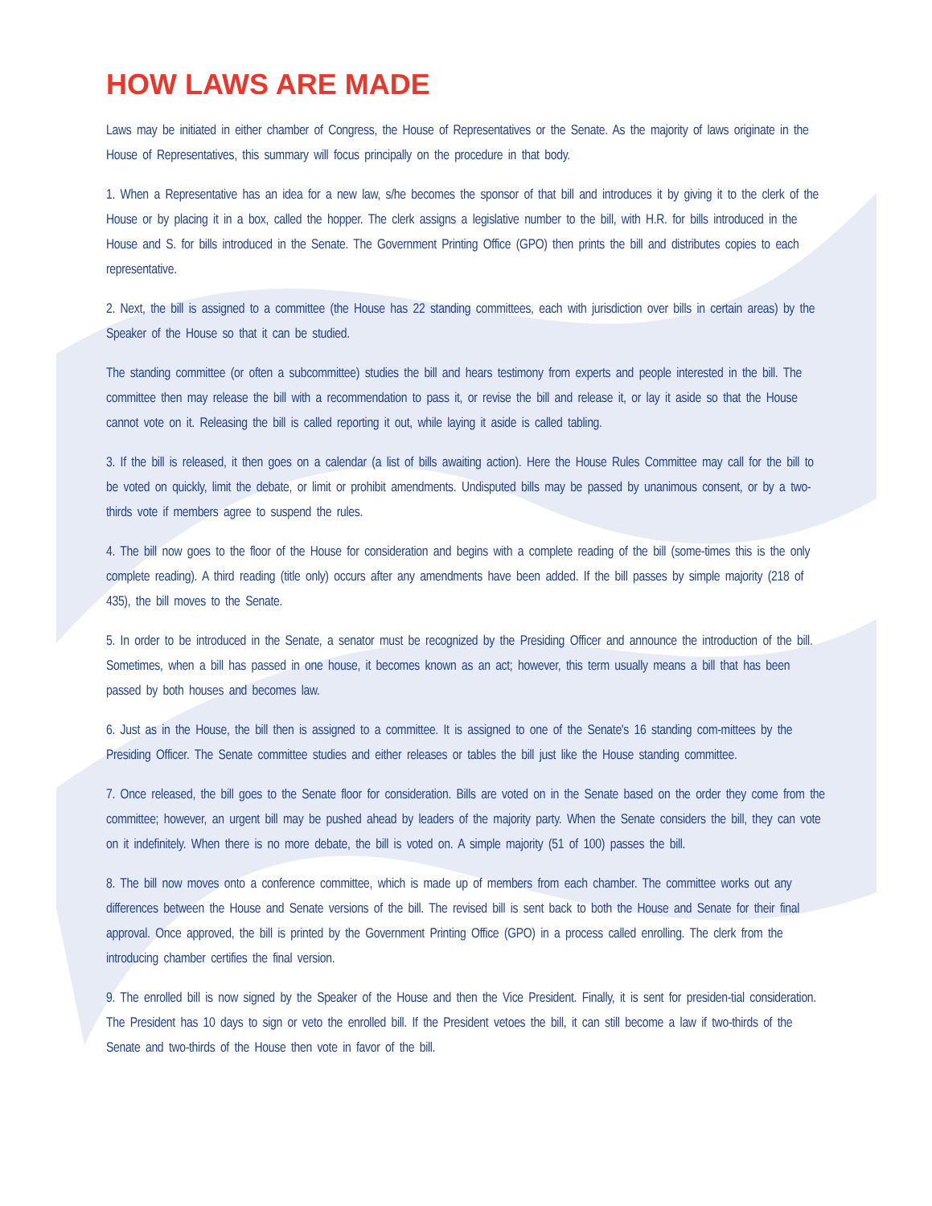HOW LAWS ARE MADE
Laws may be initiated in either chamber of Congress, the House of Representatives or the Senate. As the majority of laws originate in the House of Representatives, this summary will focus principally on the procedure in that body.
1. When a Representative has an idea for a new law, s/he becomes the sponsor of that bill and introduces it by giving it to the clerk of the House or by placing it in a box, called the hopper. The clerk assigns a legislative number to the bill, with H.R. for bills introduced in the House and S. for bills introduced in the Senate. The Government Printing Office (GPO) then prints the bill and distributes copies to each representative.
2. Next, the bill is assigned to a committee (the House has 22 standing committees, each with jurisdiction over bills in certain areas) by the Speaker of the House so that it can be studied.
The standing committee (or often a subcommittee) studies the bill and hears testimony from experts and people interested in the bill. The committee then may release the bill with a recommendation to pass it, or revise the bill and release it, or lay it aside so that the House cannot vote on it. Releasing the bill is called reporting it out, while laying it aside is called tabling.
3. If the bill is released, it then goes on a calendar (a list of bills awaiting action). Here the House Rules Committee may call for the bill to be voted on quickly, limit the debate, or limit or prohibit amendments. Undisputed bills may be passed by unanimous consent, or by a two-thirds vote if members agree to suspend the rules.
4. The bill now goes to the floor of the House for consideration and begins with a complete reading of the bill (some-times this is the only complete reading). A third reading (title only) occurs after any amendments have been added. If the bill passes by simple majority (218 of 435), the bill moves to the Senate.
5. In order to be introduced in the Senate, a senator must be recognized by the Presiding Officer and announce the introduction of the bill. Sometimes, when a bill has passed in one house, it becomes known as an act; however, this term usually means a bill that has been passed by both houses and becomes law.
6. Just as in the House, the bill then is assigned to a committee. It is assigned to one of the Senate's 16 standing com-mittees by the Presiding Officer. The Senate committee studies and either releases or tables the bill just like the House standing committee.
7. Once released, the bill goes to the Senate floor for consideration. Bills are voted on in the Senate based on the order they come from the committee; however, an urgent bill may be pushed ahead by leaders of the majority party. When the Senate considers the bill, they can vote on it indefinitely. When there is no more debate, the bill is voted on. A simple majority (51 of 100) passes the bill.
8. The bill now moves onto a conference committee, which is made up of members from each chamber. The committee works out any differences between the House and Senate versions of the bill. The revised bill is sent back to both the House and Senate for their final approval. Once approved, the bill is printed by the Government Printing Office (GPO) in a process called enrolling. The clerk from the introducing chamber certifies the final version.
9. The enrolled bill is now signed by the Speaker of the House and then the Vice President. Finally, it is sent for presiden-tial consideration. The President has 10 days to sign or veto the enrolled bill. If the President vetoes the bill, it can still become a law if two-thirds of the Senate and two-thirds of the House then vote in favor of the bill.